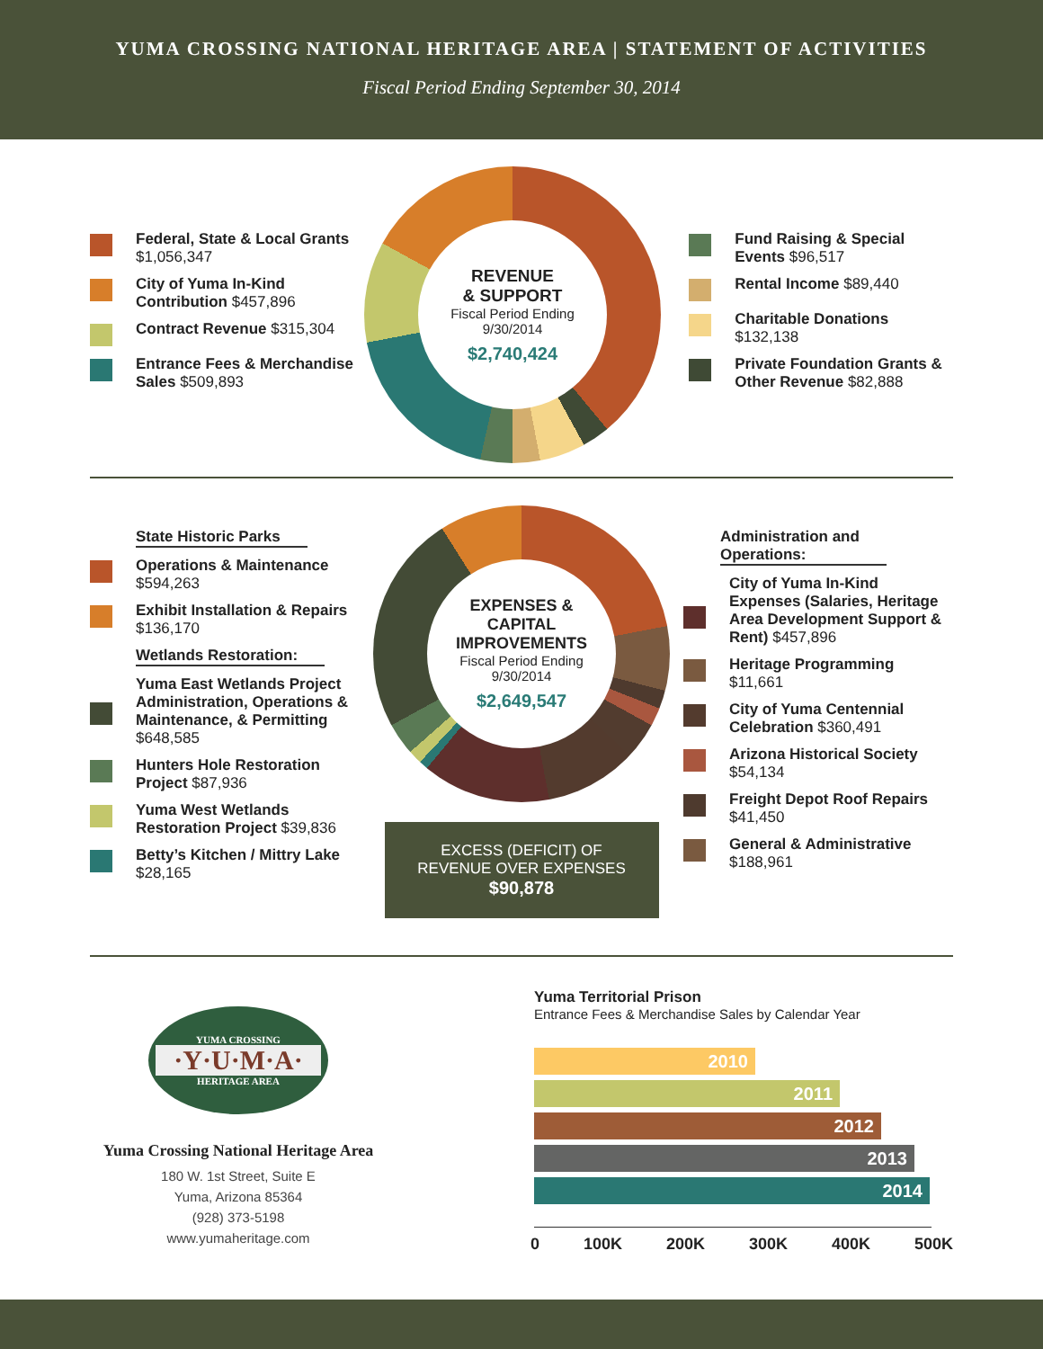YUMA CROSSING NATIONAL HERITAGE AREA | STATEMENT OF ACTIVITIES
Fiscal Period Ending September 30, 2014
Federal, State & Local Grants
$1,056,347
City of Yuma In-Kind Contribution $457,896
Contract Revenue $315,304
Entrance Fees & Merchandise Sales $509,893
REVENUE
& SUPPORT
Fiscal Period Ending
9/30/2014
$2,740,424
Fund Raising & Special Events $96,517
Rental Income $89,440
Charitable Donations
$132,138
Private Foundation Grants & Other Revenue $82,888
State Historic Parks
Operations & Maintenance
$594,263
Exhibit Installation & Repairs $136,170
Wetlands Restoration:
Yuma East Wetlands Project Administration, Operations & Maintenance, & Permitting $648,585
Hunters Hole Restoration Project $87,936
Yuma West Wetlands Restoration Project $39,836
Betty’s Kitchen / Mittry Lake
$28,165
EXPENSES &
CAPITAL
IMPROVEMENTS
Fiscal Period Ending
9/30/2014
$2,649,547
EXCESS (DEFICIT) OF
REVENUE OVER EXPENSES
$90,878
Administration and
Operations:
City of Yuma In-Kind Expenses (Salaries, Heritage Area Development Support & Rent) $457,896
Heritage Programming
$11,661
City of Yuma Centennial Celebration $360,491
Arizona Historical Society
$54,134
Freight Depot Roof Repairs
$41,450
General & Administrative
$188,961
YUMA CROSSING
·Y·U·M·A·
HERITAGE AREA
Yuma Crossing National Heritage Area
180 W. 1st Street, Suite E
Yuma, Arizona 85364
(928) 373-5198
www.yumaheritage.com
Yuma Territorial Prison
Entrance Fees & Merchandise Sales by Calendar Year
2010
2011
2012
2013
2014
0 100K 200K 300K 400K 500K